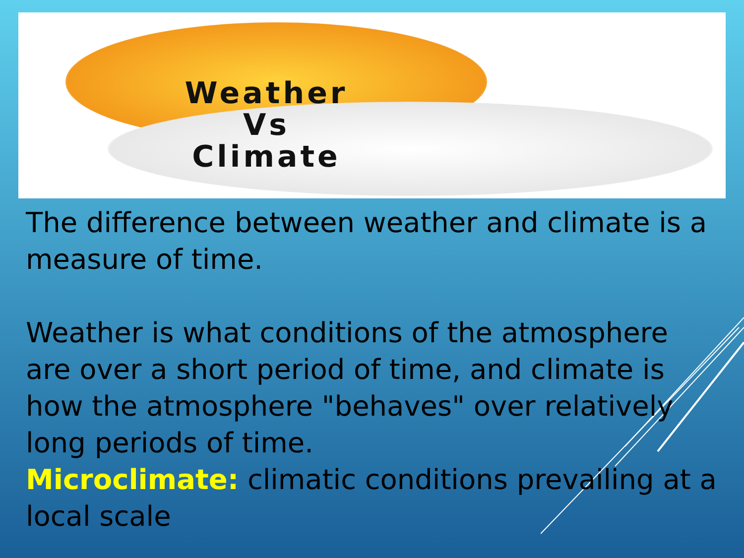Weather
Vs
Climate
The difference between weather and climate is a measure of time.
Weather is what conditions of the atmosphere are over a short period of time, and climate is how the atmosphere "behaves" over relatively long periods of time.
Microclimate: climatic conditions prevailing at a local scale